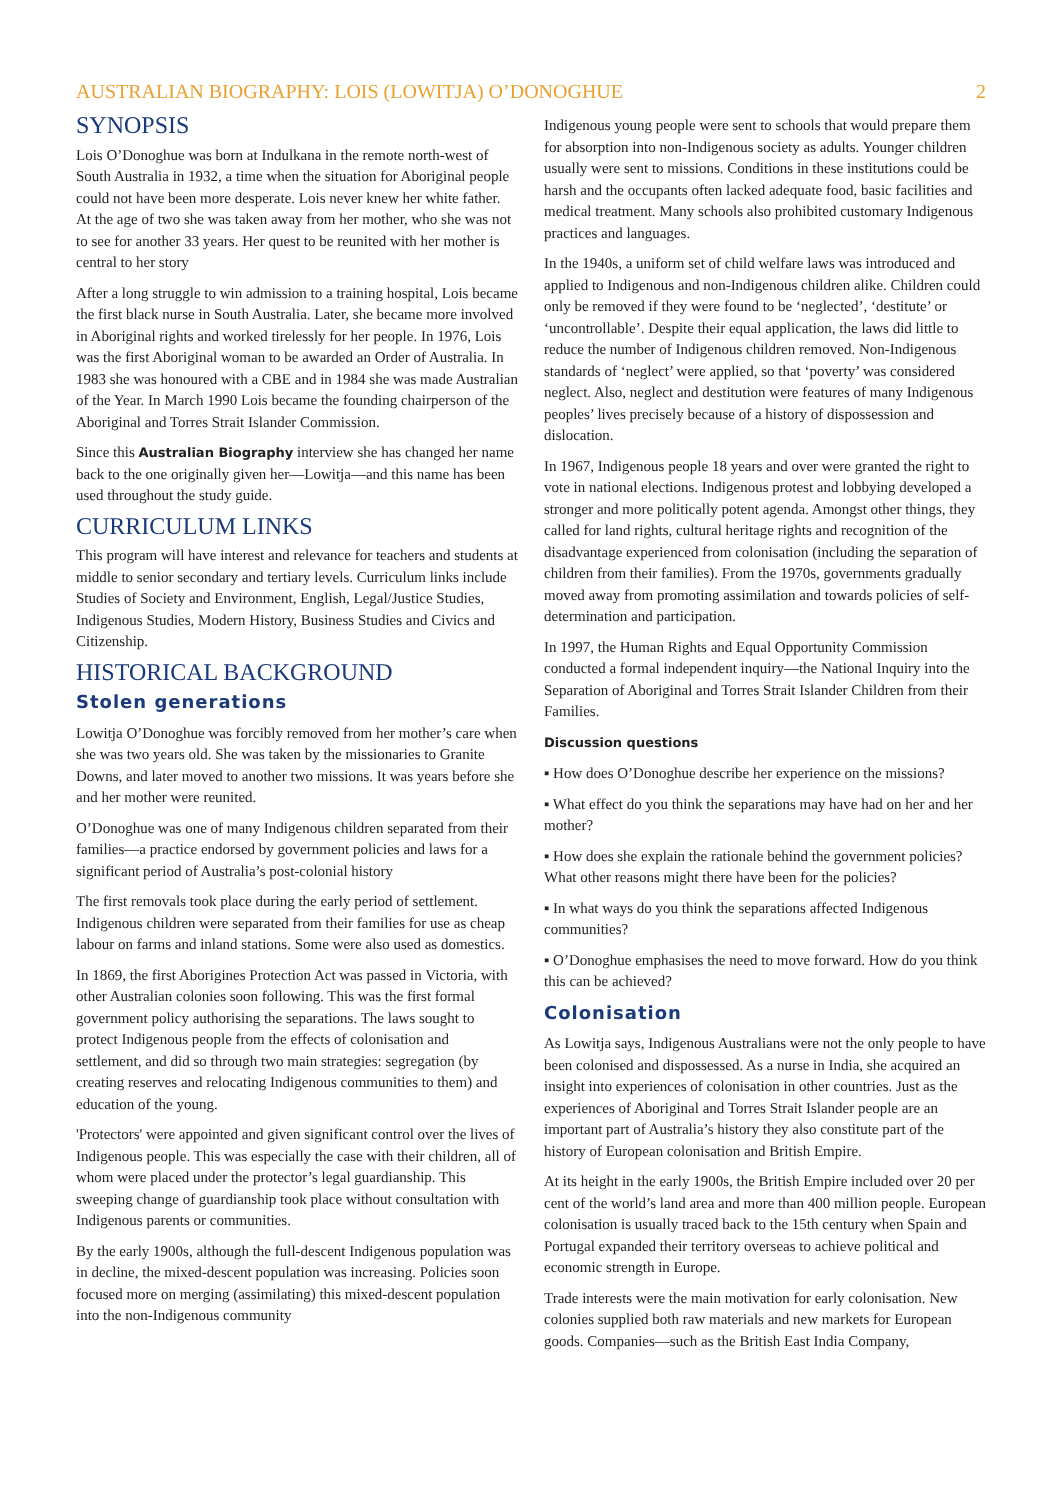AUSTRALIAN BIOGRAPHY: LOIS (LOWITJA) O’DONOGHUE 2
SYNOPSIS
Lois O’Donoghue was born at Indulkana in the remote north-west of South Australia in 1932, a time when the situation for Aboriginal people could not have been more desperate. Lois never knew her white father. At the age of two she was taken away from her mother, who she was not to see for another 33 years. Her quest to be reunited with her mother is central to her story
After a long struggle to win admission to a training hospital, Lois became the first black nurse in South Australia. Later, she became more involved in Aboriginal rights and worked tirelessly for her people. In 1976, Lois was the first Aboriginal woman to be awarded an Order of Australia. In 1983 she was honoured with a CBE and in 1984 she was made Australian of the Year. In March 1990 Lois became the founding chairperson of the Aboriginal and Torres Strait Islander Commission.
Since this Australian Biography interview she has changed her name back to the one originally given her—Lowitja—and this name has been used throughout the study guide.
CURRICULUM LINKS
This program will have interest and relevance for teachers and students at middle to senior secondary and tertiary levels. Curriculum links include Studies of Society and Environment, English, Legal/Justice Studies, Indigenous Studies, Modern History, Business Studies and Civics and Citizenship.
HISTORICAL BACKGROUND
Stolen generations
Lowitja O’Donoghue was forcibly removed from her mother’s care when she was two years old. She was taken by the missionaries to Granite Downs, and later moved to another two missions. It was years before she and her mother were reunited.
O’Donoghue was one of many Indigenous children separated from their families—a practice endorsed by government policies and laws for a significant period of Australia’s post-colonial history
The first removals took place during the early period of settlement. Indigenous children were separated from their families for use as cheap labour on farms and inland stations. Some were also used as domestics.
In 1869, the first Aborigines Protection Act was passed in Victoria, with other Australian colonies soon following. This was the first formal government policy authorising the separations. The laws sought to protect Indigenous people from the effects of colonisation and settlement, and did so through two main strategies: segregation (by creating reserves and relocating Indigenous communities to them) and education of the young.
'Protectors' were appointed and given significant control over the lives of Indigenous people. This was especially the case with their children, all of whom were placed under the protector’s legal guardianship. This sweeping change of guardianship took place without consultation with Indigenous parents or communities.
By the early 1900s, although the full-descent Indigenous population was in decline, the mixed-descent population was increasing. Policies soon focused more on merging (assimilating) this mixed-descent population into the non-Indigenous community
Indigenous young people were sent to schools that would prepare them for absorption into non-Indigenous society as adults. Younger children usually were sent to missions. Conditions in these institutions could be harsh and the occupants often lacked adequate food, basic facilities and medical treatment. Many schools also prohibited customary Indigenous practices and languages.
In the 1940s, a uniform set of child welfare laws was introduced and applied to Indigenous and non-Indigenous children alike. Children could only be removed if they were found to be ‘neglected’, ‘destitute’ or ‘uncontrollable’. Despite their equal application, the laws did little to reduce the number of Indigenous children removed. Non-Indigenous standards of ‘neglect’ were applied, so that ‘poverty’ was considered neglect. Also, neglect and destitution were features of many Indigenous peoples’ lives precisely because of a history of dispossession and dislocation.
In 1967, Indigenous people 18 years and over were granted the right to vote in national elections. Indigenous protest and lobbying developed a stronger and more politically potent agenda. Amongst other things, they called for land rights, cultural heritage rights and recognition of the disadvantage experienced from colonisation (including the separation of children from their families). From the 1970s, governments gradually moved away from promoting assimilation and towards policies of self-determination and participation.
In 1997, the Human Rights and Equal Opportunity Commission conducted a formal independent inquiry—the National Inquiry into the Separation of Aboriginal and Torres Strait Islander Children from their Families.
Discussion questions
▪ How does O’Donoghue describe her experience on the missions?
▪ What effect do you think the separations may have had on her and her mother?
▪ How does she explain the rationale behind the government policies? What other reasons might there have been for the policies?
▪ In what ways do you think the separations affected Indigenous communities?
▪ O’Donoghue emphasises the need to move forward. How do you think this can be achieved?
Colonisation
As Lowitja says, Indigenous Australians were not the only people to have been colonised and dispossessed. As a nurse in India, she acquired an insight into experiences of colonisation in other countries. Just as the experiences of Aboriginal and Torres Strait Islander people are an important part of Australia’s history they also constitute part of the history of European colonisation and British Empire.
At its height in the early 1900s, the British Empire included over 20 per cent of the world’s land area and more than 400 million people. European colonisation is usually traced back to the 15th century when Spain and Portugal expanded their territory overseas to achieve political and economic strength in Europe.
Trade interests were the main motivation for early colonisation. New colonies supplied both raw materials and new markets for European goods. Companies—such as the British East India Company,